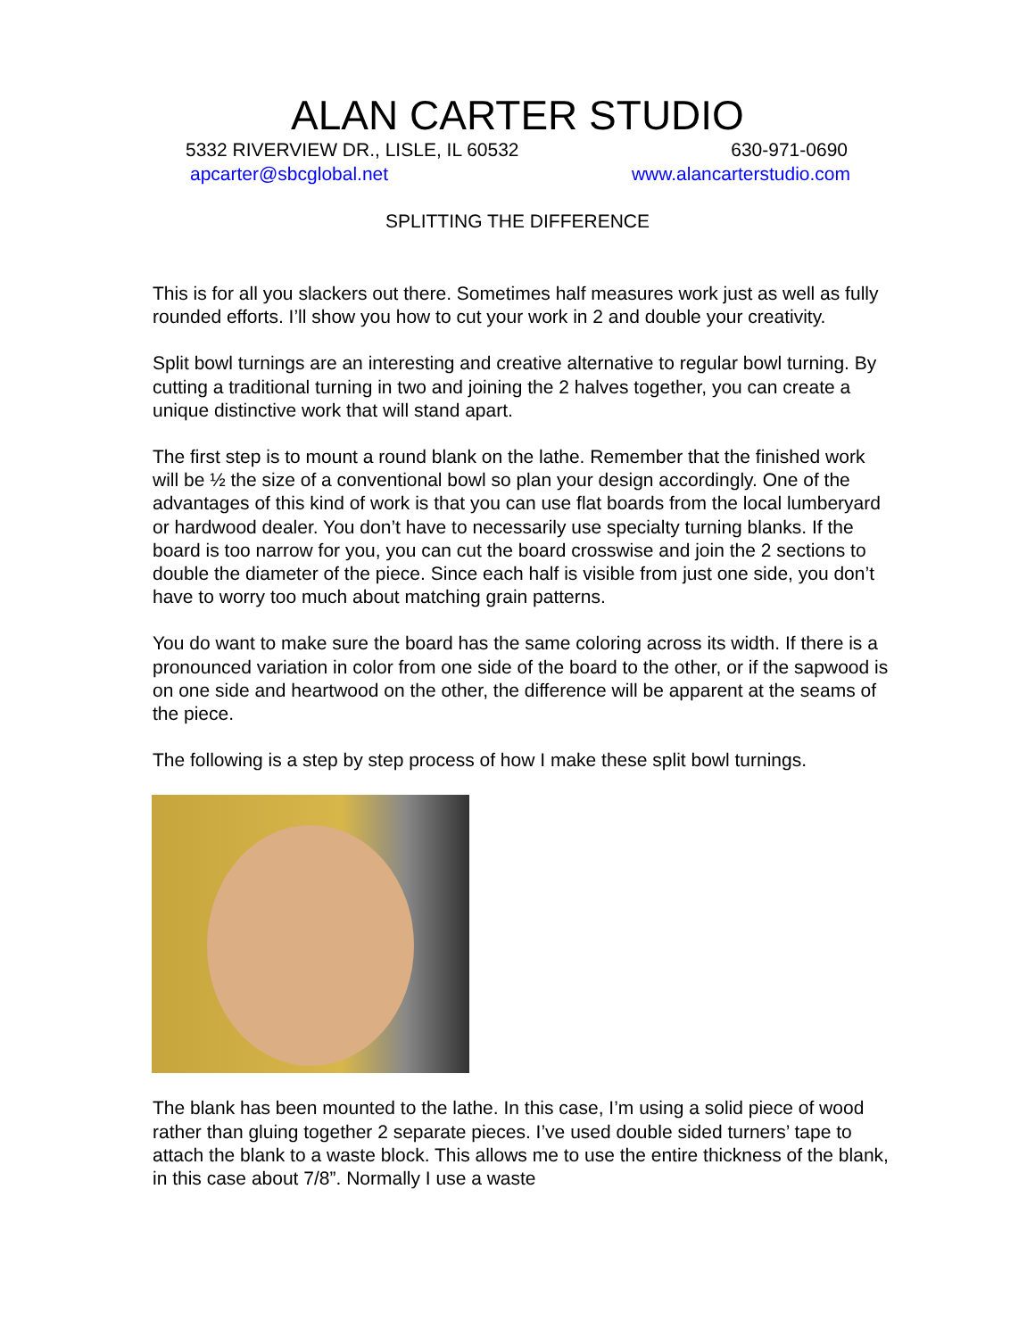ALAN CARTER STUDIO
5332 RIVERVIEW DR., LISLE, IL 60532 630-971-0690
apcarter@sbcglobal.net www.alancarterstudio.com
SPLITTING THE DIFFERENCE
This is for all you slackers out there. Sometimes half measures work just as well as fully rounded efforts. I’ll show you how to cut your work in 2 and double your creativity.
Split bowl turnings are an interesting and creative alternative to regular bowl turning. By cutting a traditional turning in two and joining the 2 halves together, you can create a unique distinctive work that will stand apart.
The first step is to mount a round blank on the lathe. Remember that the finished work will be ½ the size of a conventional bowl so plan your design accordingly. One of the advantages of this kind of work is that you can use flat boards from the local lumberyard or hardwood dealer. You don’t have to necessarily use specialty turning blanks. If the board is too narrow for you, you can cut the board crosswise and join the 2 sections to double the diameter of the piece. Since each half is visible from just one side, you don’t have to worry too much about matching grain patterns.
You do want to make sure the board has the same coloring across its width. If there is a pronounced variation in color from one side of the board to the other, or if the sapwood is on one side and heartwood on the other, the difference will be apparent at the seams of the piece.
The following is a step by step process of how I make these split bowl turnings.
The blank has been mounted to the lathe. In this case, I’m using a solid piece of wood rather than gluing together 2 separate pieces. I’ve used double sided turners’ tape to attach the blank to a waste block. This allows me to use the entire thickness of the blank, in this case about 7/8”. Normally I use a waste